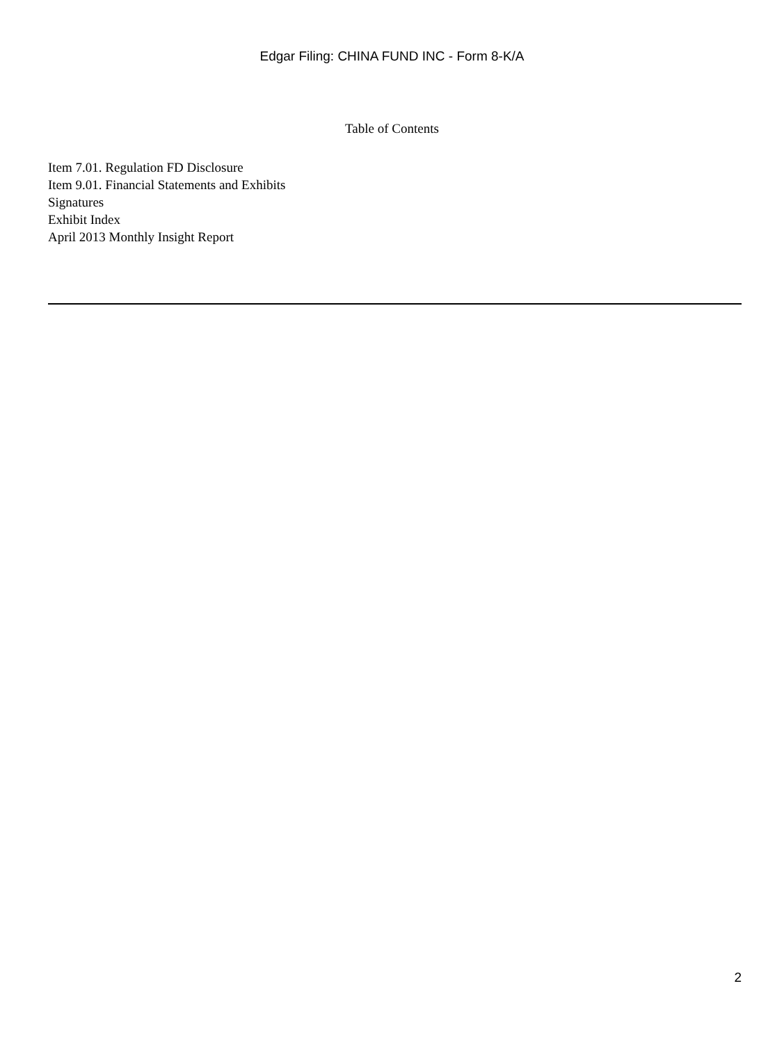Edgar Filing: CHINA FUND INC - Form 8-K/A
Table of Contents
Item 7.01. Regulation FD Disclosure
Item 9.01. Financial Statements and Exhibits
Signatures
Exhibit Index
April 2013 Monthly Insight Report
2